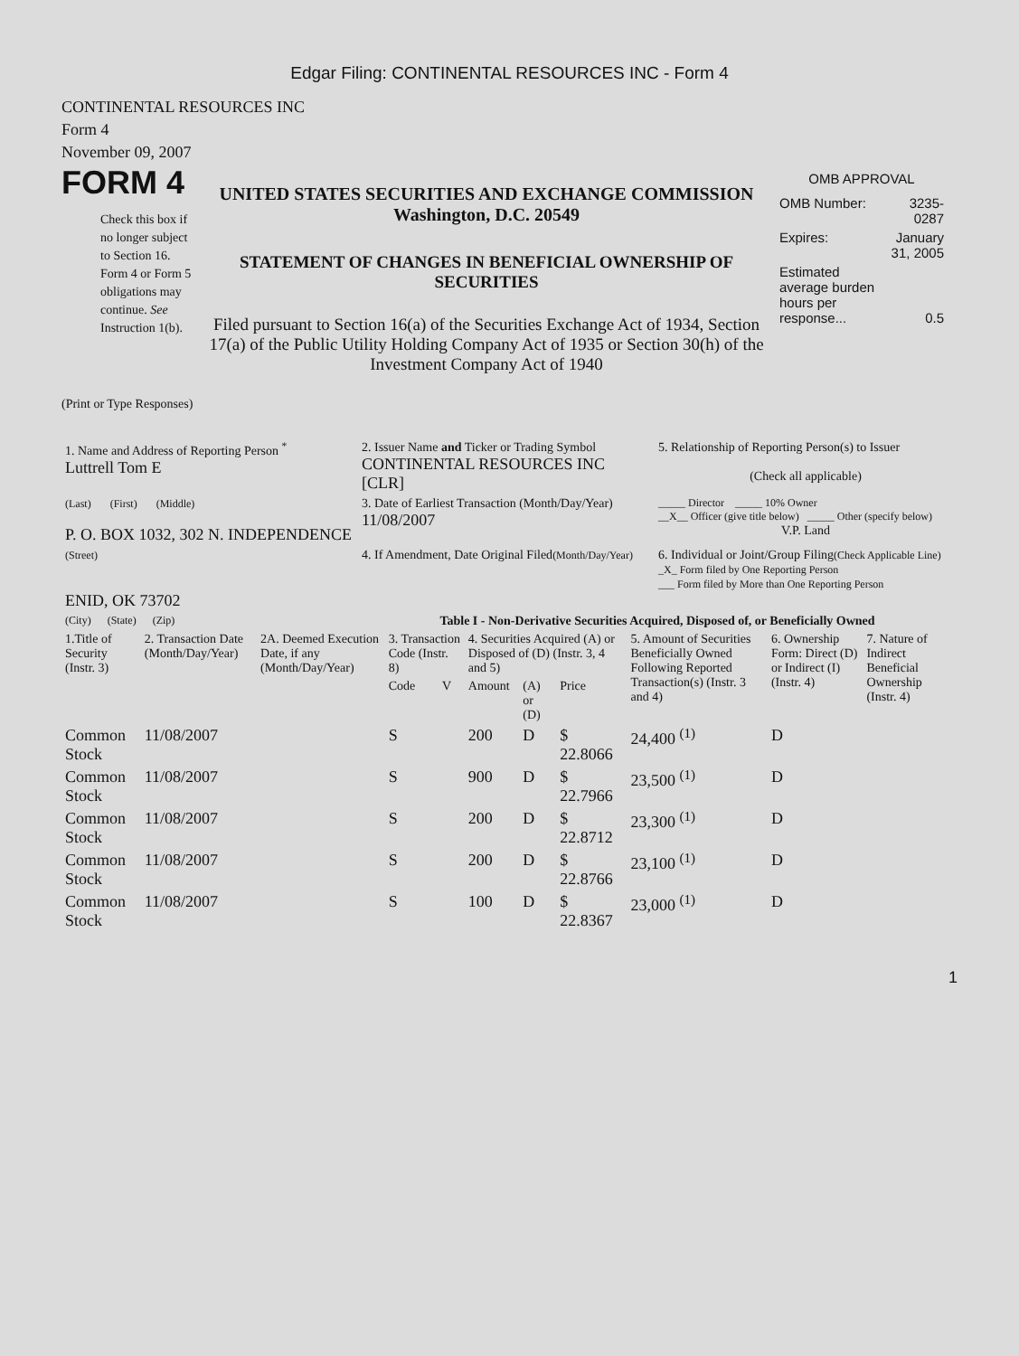Edgar Filing: CONTINENTAL RESOURCES INC - Form 4
CONTINENTAL RESOURCES INC
Form 4
November 09, 2007
FORM 4
Check this box if no longer subject to Section 16. Form 4 or Form 5 obligations may continue. See Instruction 1(b).
UNITED STATES SECURITIES AND EXCHANGE COMMISSION
Washington, D.C. 20549
STATEMENT OF CHANGES IN BENEFICIAL OWNERSHIP OF SECURITIES
Filed pursuant to Section 16(a) of the Securities Exchange Act of 1934, Section 17(a) of the Public Utility Holding Company Act of 1935 or Section 30(h) of the Investment Company Act of 1940
OMB APPROVAL
| OMB Number: | 3235-0287 |
| Expires: | January 31, 2005 |
| Estimated average burden hours per response... | 0.5 |
(Print or Type Responses)
| 1. Name and Address of Reporting Person <sup>*</sup> Luttrell Tom E | 2. Issuer Name and Ticker or Trading Symbol CONTINENTAL RESOURCES INC [CLR] | 5. Relationship of Reporting Person(s) to Issuer (Check all applicable) |
| (Last) (First) (Middle) P. O. BOX 1032, 302 N. INDEPENDENCE | 3. Date of Earliest Transaction (Month/Day/Year) 11/08/2007 | _____ Director _____ 10% Owner __X__ Officer (give title below) _____ Other (specify below) V.P. Land |
| (Street) ENID, OK 73702 | 4. If Amendment, Date Original Filed (Month/Day/Year) | 6. Individual or Joint/Group Filing (Check Applicable Line) _X_ Form filed by One Reporting Person ___ Form filed by More than One Reporting Person |
| (City) (State) (Zip) | Table I - Non-Derivative Securities Acquired, Disposed of, or Beneficially Owned | |
| 1.Title of Security (Instr. 3) | 2. Transaction Date (Month/Day/Year) | 2A. Deemed Execution Date, if any (Month/Day/Year) | 3. Transaction Code (Instr. 8) | | 4. Securities Acquired (A) or Disposed of (D) (Instr. 3, 4 and 5) | | | 5. Amount of Securities Beneficially Owned Following Reported Transaction(s) (Instr. 3 and 4) | 6. Ownership Form: Direct (D) or Indirect (I) (Instr. 4) | 7. Nature of Indirect Beneficial Ownership (Instr. 4) |
| --- | --- | --- | --- | --- | --- | --- | --- | --- | --- | --- |
| | | | Code | V | Amount | (A) or (D) | Price | | | |
| Common Stock | 11/08/2007 | | S | | 200 | D | $ 22.8066 | 24,400 <sup>(1)</sup> | D | |
| Common Stock | 11/08/2007 | | S | | 900 | D | $ 22.7966 | 23,500 <sup>(1)</sup> | D | |
| Common Stock | 11/08/2007 | | S | | 200 | D | $ 22.8712 | 23,300 <sup>(1)</sup> | D | |
| Common Stock | 11/08/2007 | | S | | 200 | D | $ 22.8766 | 23,100 <sup>(1)</sup> | D | |
| Common Stock | 11/08/2007 | | S | | 100 | D | $ 22.8367 | 23,000 <sup>(1)</sup> | D | |
1